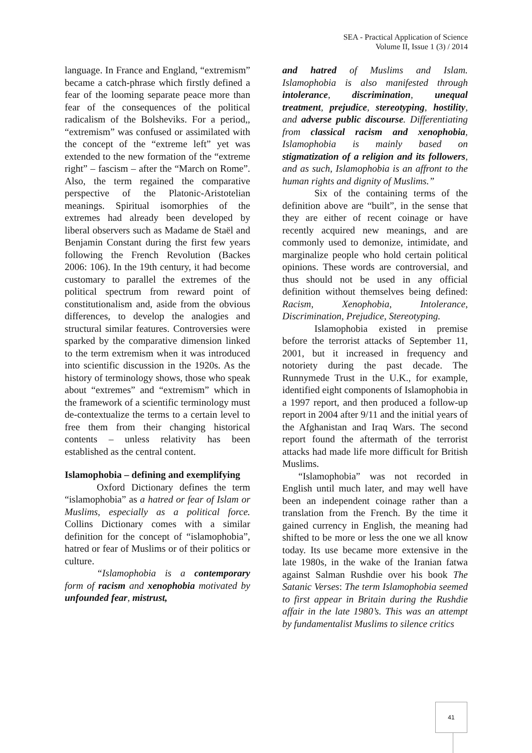SEA - Practical Application of Science
Volume II, Issue 1 (3) / 2014
language. In France and England, “extremism” became a catch-phrase which firstly defined a fear of the looming separate peace more than fear of the consequences of the political radicalism of the Bolsheviks. For a period,, “extremism” was confused or assimilated with the concept of the “extreme left” yet was extended to the new formation of the “extreme right” – fascism – after the “March on Rome”. Also, the term regained the comparative perspective of the Platonic-Aristotelian meanings. Spiritual isomorphies of the extremes had already been developed by liberal observers such as Madame de Staël and Benjamin Constant during the first few years following the French Revolution (Backes 2006: 106). In the 19th century, it had become customary to parallel the extremes of the political spectrum from reward point of constitutionalism and, aside from the obvious differences, to develop the analogies and structural similar features. Controversies were sparked by the comparative dimension linked to the term extremism when it was introduced into scientific discussion in the 1920s. As the history of terminology shows, those who speak about “extremes” and “extremism” which in the framework of a scientific terminology must de-contextualize the terms to a certain level to free them from their changing historical contents – unless relativity has been established as the central content.
Islamophobia – defining and exemplifying
Oxford Dictionary defines the term “islamophobia” as a hatred or fear of Islam or Muslims, especially as a political force. Collins Dictionary comes with a similar definition for the concept of “islamophobia”, hatred or fear of Muslims or of their politics or culture.
“Islamophobia is a contemporary form of racism and xenophobia motivated by unfounded fear, mistrust,
and hatred of Muslims and Islam. Islamophobia is also manifested through intolerance, discrimination, unequal treatment, prejudice, stereotyping, hostility, and adverse public discourse. Differentiating from classical racism and xenophobia, Islamophobia is mainly based on stigmatization of a religion and its followers, and as such, Islamophobia is an affront to the human rights and dignity of Muslims.”
Six of the containing terms of the definition above are “built”, in the sense that they are either of recent coinage or have recently acquired new meanings, and are commonly used to demonize, intimidate, and marginalize people who hold certain political opinions. These words are controversial, and thus should not be used in any official definition without themselves being defined: Racism, Xenophobia, Intolerance, Discrimination, Prejudice, Stereotyping.
Islamophobia existed in premise before the terrorist attacks of September 11, 2001, but it increased in frequency and notoriety during the past decade. The Runnymede Trust in the U.K., for example, identified eight components of Islamophobia in a 1997 report, and then produced a follow-up report in 2004 after 9/11 and the initial years of the Afghanistan and Iraq Wars. The second report found the aftermath of the terrorist attacks had made life more difficult for British Muslims.
“Islamophobia” was not recorded in English until much later, and may well have been an independent coinage rather than a translation from the French. By the time it gained currency in English, the meaning had shifted to be more or less the one we all know today. Its use became more extensive in the late 1980s, in the wake of the Iranian fatwa against Salman Rushdie over his book The Satanic Verses: The term Islamophobia seemed to first appear in Britain during the Rushdie affair in the late 1980’s. This was an attempt by fundamentalist Muslims to silence critics
41